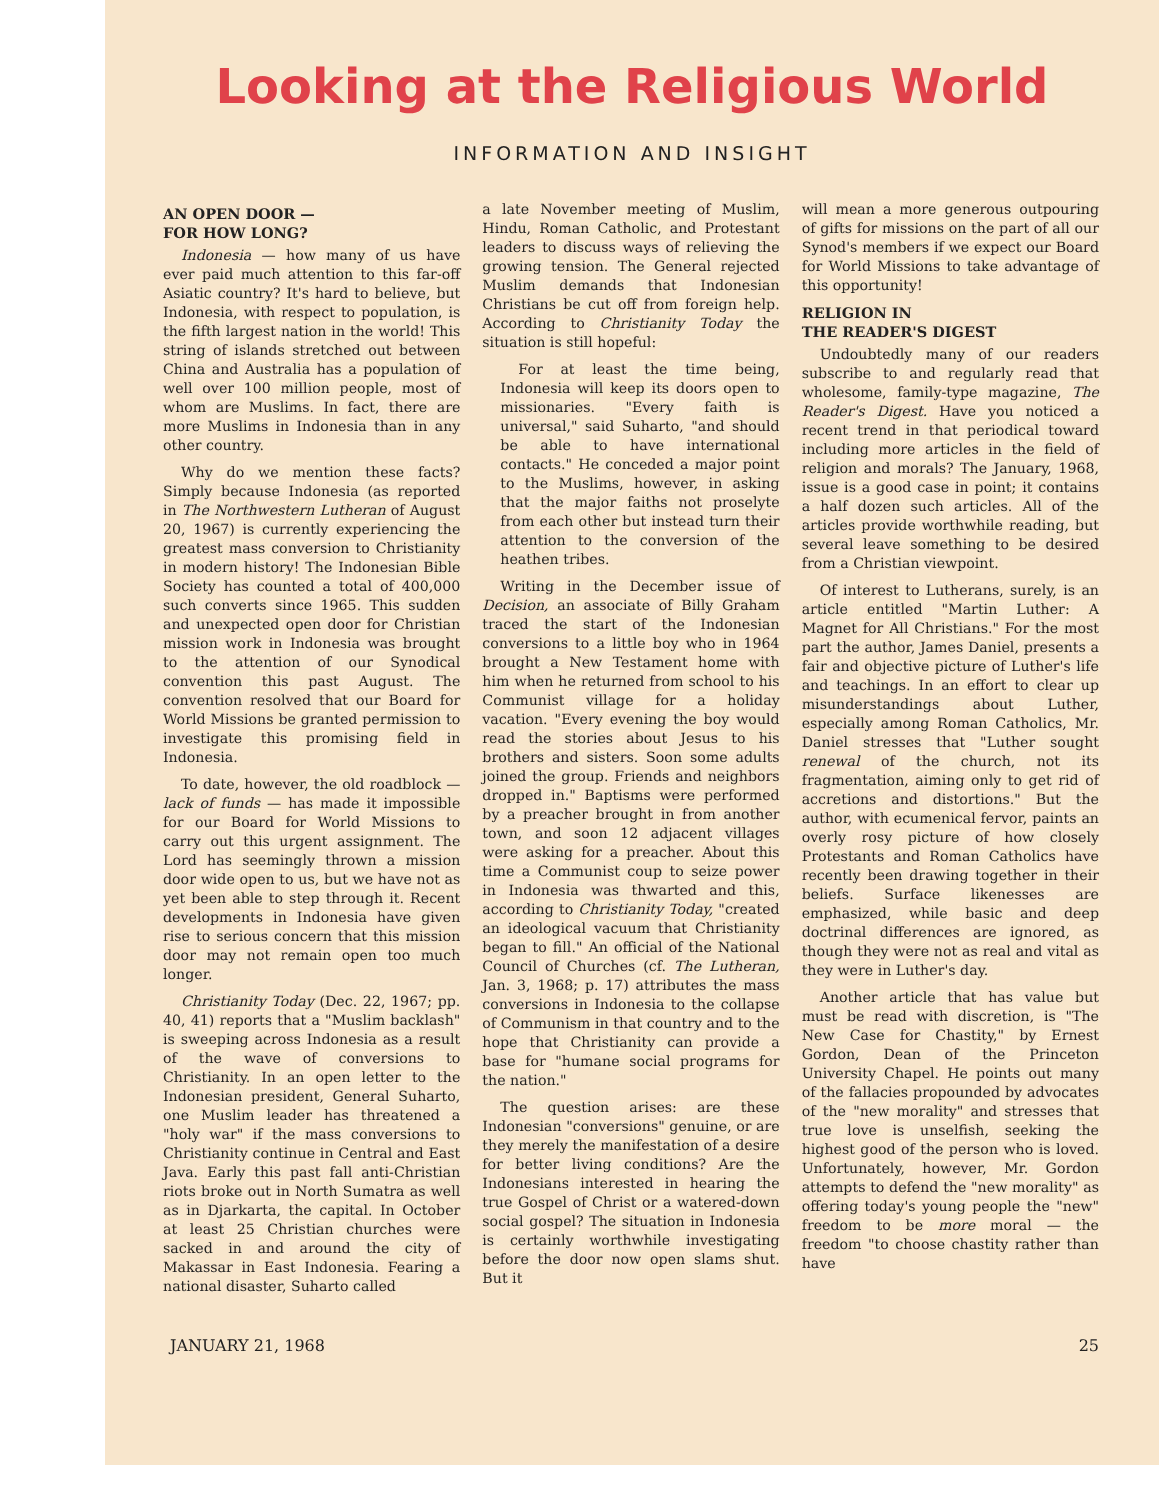Looking at the Religious World
INFORMATION AND INSIGHT
AN OPEN DOOR —
FOR HOW LONG?
Indonesia — how many of us have ever paid much attention to this far-off Asiatic country? It's hard to believe, but Indonesia, with respect to population, is the fifth largest nation in the world! This string of islands stretched out between China and Australia has a population of well over 100 million people, most of whom are Muslims. In fact, there are more Muslims in Indonesia than in any other country.
Why do we mention these facts? Simply because Indonesia (as reported in The Northwestern Lutheran of August 20, 1967) is currently experiencing the greatest mass conversion to Christianity in modern history! The Indonesian Bible Society has counted a total of 400,000 such converts since 1965. This sudden and unexpected open door for Christian mission work in Indonesia was brought to the attention of our Synodical convention this past August. The convention resolved that our Board for World Missions be granted permission to investigate this promising field in Indonesia.
To date, however, the old roadblock — lack of funds — has made it impossible for our Board for World Missions to carry out this urgent assignment. The Lord has seemingly thrown a mission door wide open to us, but we have not as yet been able to step through it. Recent developments in Indonesia have given rise to serious concern that this mission door may not remain open too much longer.
Christianity Today (Dec. 22, 1967; pp. 40, 41) reports that a "Muslim backlash" is sweeping across Indonesia as a result of the wave of conversions to Christianity. In an open letter to the Indonesian president, General Suharto, one Muslim leader has threatened a "holy war" if the mass conversions to Christianity continue in Central and East Java. Early this past fall anti-Christian riots broke out in North Sumatra as well as in Djarkarta, the capital. In October at least 25 Christian churches were sacked in and around the city of Makassar in East Indonesia. Fearing a national disaster, Suharto called
a late November meeting of Muslim, Hindu, Roman Catholic, and Protestant leaders to discuss ways of relieving the growing tension. The General rejected Muslim demands that Indonesian Christians be cut off from foreign help. According to Christianity Today the situation is still hopeful:
For at least the time being, Indonesia will keep its doors open to missionaries. "Every faith is universal," said Suharto, "and should be able to have international contacts." He conceded a major point to the Muslims, however, in asking that the major faiths not proselyte from each other but instead turn their attention to the conversion of the heathen tribes.
Writing in the December issue of Decision, an associate of Billy Graham traced the start of the Indonesian conversions to a little boy who in 1964 brought a New Testament home with him when he returned from school to his Communist village for a holiday vacation. "Every evening the boy would read the stories about Jesus to his brothers and sisters. Soon some adults joined the group. Friends and neighbors dropped in." Baptisms were performed by a preacher brought in from another town, and soon 12 adjacent villages were asking for a preacher. About this time a Communist coup to seize power in Indonesia was thwarted and this, according to Christianity Today, "created an ideological vacuum that Christianity began to fill." An official of the National Council of Churches (cf. The Lutheran, Jan. 3, 1968; p. 17) attributes the mass conversions in Indonesia to the collapse of Communism in that country and to the hope that Christianity can provide a base for "humane social programs for the nation."
The question arises: are these Indonesian "conversions" genuine, or are they merely the manifestation of a desire for better living conditions? Are the Indonesians interested in hearing the true Gospel of Christ or a watered-down social gospel? The situation in Indonesia is certainly worthwhile investigating before the door now open slams shut. But it
will mean a more generous outpouring of gifts for missions on the part of all our Synod's members if we expect our Board for World Missions to take advantage of this opportunity!
RELIGION IN
THE READER'S DIGEST
Undoubtedly many of our readers subscribe to and regularly read that wholesome, family-type magazine, The Reader's Digest. Have you noticed a recent trend in that periodical toward including more articles in the field of religion and morals? The January, 1968, issue is a good case in point; it contains a half dozen such articles. All of the articles provide worthwhile reading, but several leave something to be desired from a Christian viewpoint.
Of interest to Lutherans, surely, is an article entitled "Martin Luther: A Magnet for All Christians." For the most part the author, James Daniel, presents a fair and objective picture of Luther's life and teachings. In an effort to clear up misunderstandings about Luther, especially among Roman Catholics, Mr. Daniel stresses that "Luther sought renewal of the church, not its fragmentation, aiming only to get rid of accretions and distortions." But the author, with ecumenical fervor, paints an overly rosy picture of how closely Protestants and Roman Catholics have recently been drawing together in their beliefs. Surface likenesses are emphasized, while basic and deep doctrinal differences are ignored, as though they were not as real and vital as they were in Luther's day.
Another article that has value but must be read with discretion, is "The New Case for Chastity," by Ernest Gordon, Dean of the Princeton University Chapel. He points out many of the fallacies propounded by advocates of the "new morality" and stresses that true love is unselfish, seeking the highest good of the person who is loved. Unfortunately, however, Mr. Gordon attempts to defend the "new morality" as offering today's young people the "new" freedom to be more moral — the freedom "to choose chastity rather than have
JANUARY 21, 1968 25